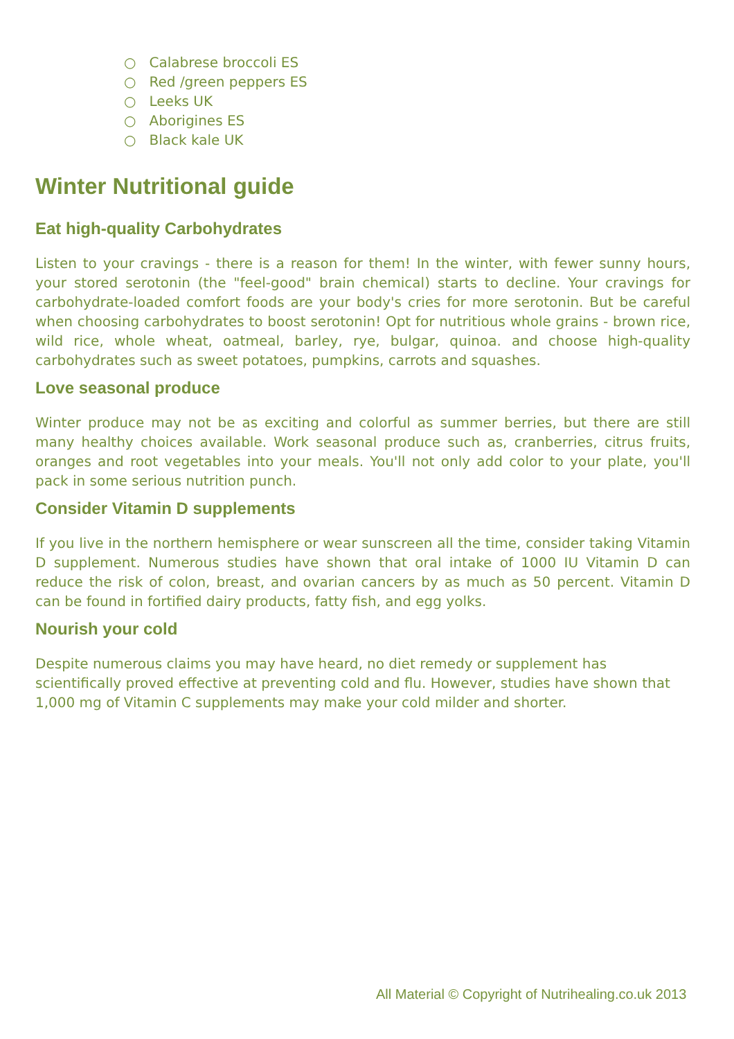○ Calabrese broccoli ES
○ Red /green peppers ES
○ Leeks UK
○ Aborigines ES
○ Black kale UK
Winter Nutritional guide
Eat high-quality Carbohydrates
Listen to your cravings - there is a reason for them! In the winter, with fewer sunny hours, your stored serotonin (the "feel-good" brain chemical) starts to decline. Your cravings for carbohydrate-loaded comfort foods are your body's cries for more serotonin. But be careful when choosing carbohydrates to boost serotonin! Opt for nutritious whole grains - brown rice, wild rice, whole wheat, oatmeal, barley, rye, bulgar, quinoa. and choose high-quality carbohydrates such as sweet potatoes, pumpkins, carrots and squashes.
Love seasonal produce
Winter produce may not be as exciting and colorful as summer berries, but there are still many healthy choices available. Work seasonal produce such as, cranberries, citrus fruits, oranges and root vegetables into your meals. You'll not only add color to your plate, you'll pack in some serious nutrition punch.
Consider Vitamin D supplements
If you live in the northern hemisphere or wear sunscreen all the time, consider taking Vitamin D supplement. Numerous studies have shown that oral intake of 1000 IU Vitamin D can reduce the risk of colon, breast, and ovarian cancers by as much as 50 percent. Vitamin D can be found in fortified dairy products, fatty fish, and egg yolks.
Nourish your cold
Despite numerous claims you may have heard, no diet remedy or supplement has
scientifically proved effective at preventing cold and flu. However, studies have shown that 1,000 mg of Vitamin C supplements may make your cold milder and shorter.
All Material © Copyright of Nutrihealing.co.uk 2013